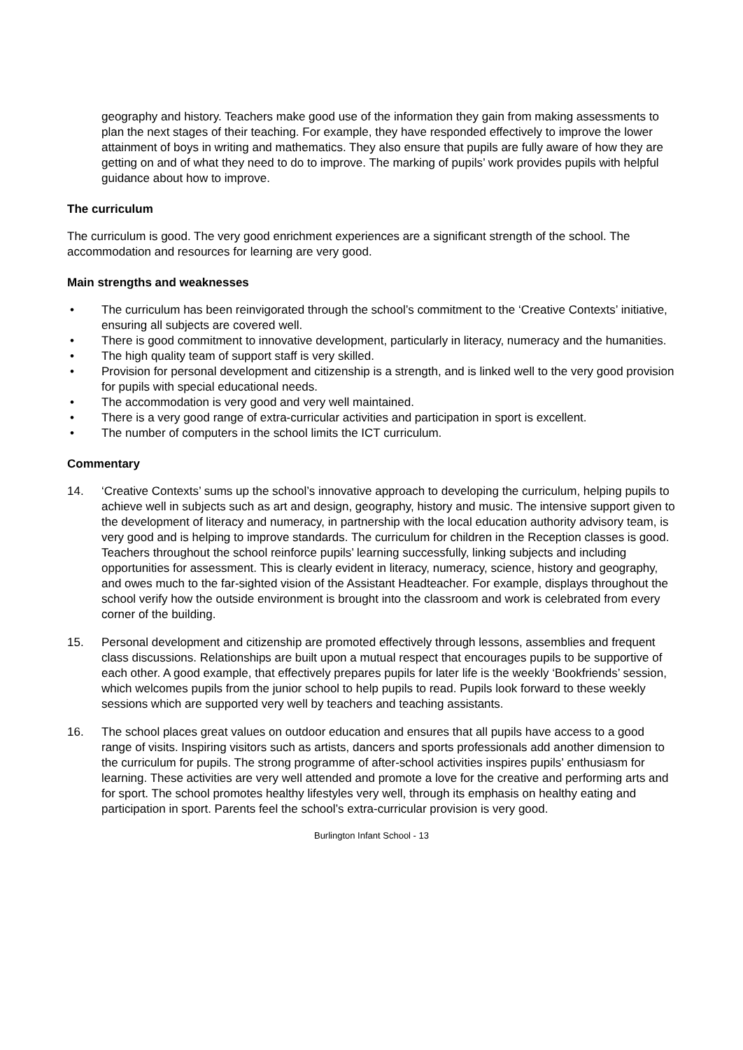geography and history. Teachers make good use of the information they gain from making assessments to plan the next stages of their teaching. For example, they have responded effectively to improve the lower attainment of boys in writing and mathematics. They also ensure that pupils are fully aware of how they are getting on and of what they need to do to improve. The marking of pupils’ work provides pupils with helpful guidance about how to improve.
The curriculum
The curriculum is good. The very good enrichment experiences are a significant strength of the school. The accommodation and resources for learning are very good.
Main strengths and weaknesses
• The curriculum has been reinvigorated through the school’s commitment to the ‘Creative Contexts’ initiative, ensuring all subjects are covered well.
• There is good commitment to innovative development, particularly in literacy, numeracy and the humanities.
• The high quality team of support staff is very skilled.
• Provision for personal development and citizenship is a strength, and is linked well to the very good provision for pupils with special educational needs.
• The accommodation is very good and very well maintained.
• There is a very good range of extra-curricular activities and participation in sport is excellent.
• The number of computers in the school limits the ICT curriculum.
Commentary
14. ‘Creative Contexts’ sums up the school’s innovative approach to developing the curriculum, helping pupils to achieve well in subjects such as art and design, geography, history and music. The intensive support given to the development of literacy and numeracy, in partnership with the local education authority advisory team, is very good and is helping to improve standards. The curriculum for children in the Reception classes is good. Teachers throughout the school reinforce pupils’ learning successfully, linking subjects and including opportunities for assessment. This is clearly evident in literacy, numeracy, science, history and geography, and owes much to the far-sighted vision of the Assistant Headteacher. For example, displays throughout the school verify how the outside environment is brought into the classroom and work is celebrated from every corner of the building.
15. Personal development and citizenship are promoted effectively through lessons, assemblies and frequent class discussions. Relationships are built upon a mutual respect that encourages pupils to be supportive of each other. A good example, that effectively prepares pupils for later life is the weekly ‘Bookfriends’ session, which welcomes pupils from the junior school to help pupils to read. Pupils look forward to these weekly sessions which are supported very well by teachers and teaching assistants.
16. The school places great values on outdoor education and ensures that all pupils have access to a good range of visits. Inspiring visitors such as artists, dancers and sports professionals add another dimension to the curriculum for pupils. The strong programme of after-school activities inspires pupils’ enthusiasm for learning. These activities are very well attended and promote a love for the creative and performing arts and for sport. The school promotes healthy lifestyles very well, through its emphasis on healthy eating and participation in sport. Parents feel the school’s extra-curricular provision is very good.
Burlington Infant School - 13